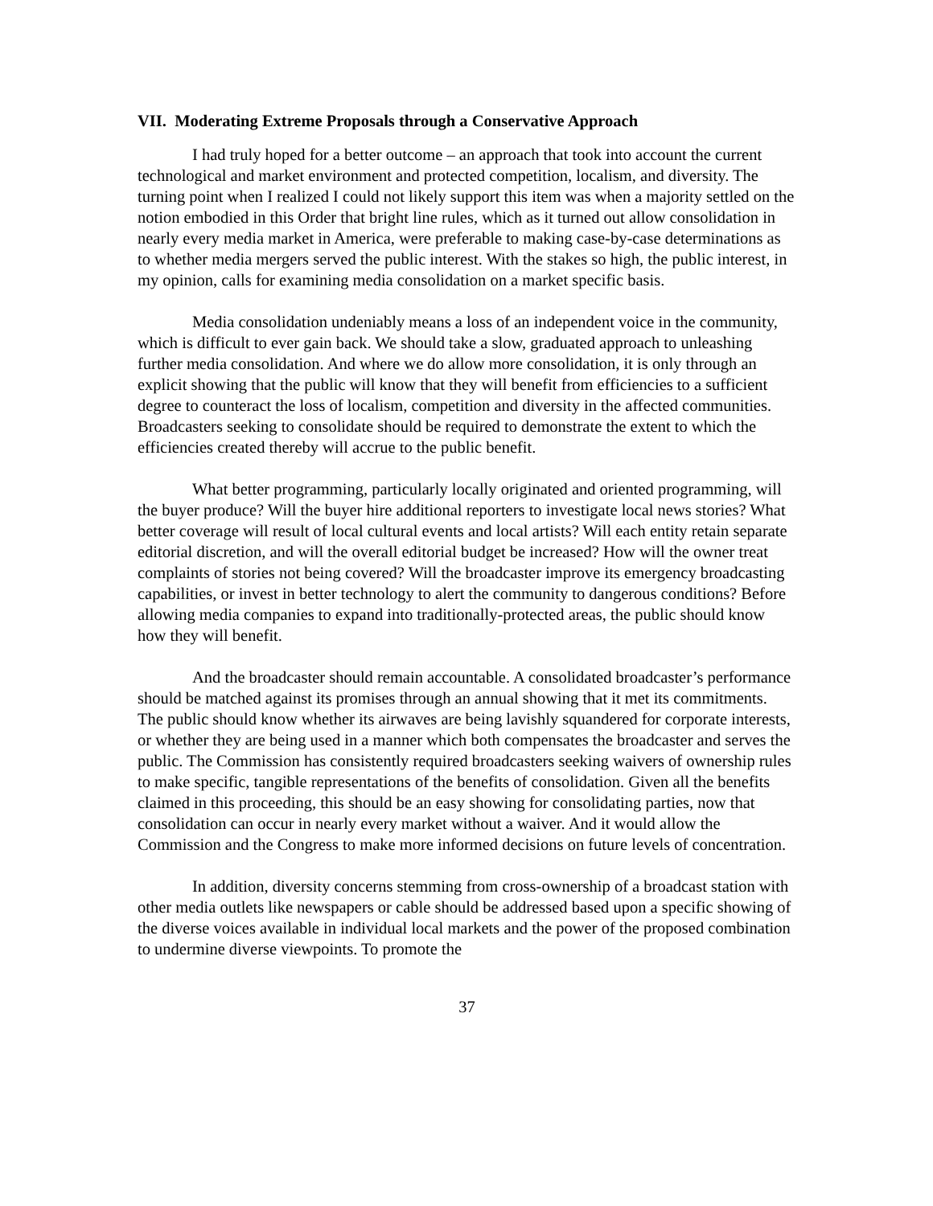VII. Moderating Extreme Proposals through a Conservative Approach
I had truly hoped for a better outcome – an approach that took into account the current technological and market environment and protected competition, localism, and diversity. The turning point when I realized I could not likely support this item was when a majority settled on the notion embodied in this Order that bright line rules, which as it turned out allow consolidation in nearly every media market in America, were preferable to making case-by-case determinations as to whether media mergers served the public interest. With the stakes so high, the public interest, in my opinion, calls for examining media consolidation on a market specific basis.
Media consolidation undeniably means a loss of an independent voice in the community, which is difficult to ever gain back. We should take a slow, graduated approach to unleashing further media consolidation. And where we do allow more consolidation, it is only through an explicit showing that the public will know that they will benefit from efficiencies to a sufficient degree to counteract the loss of localism, competition and diversity in the affected communities. Broadcasters seeking to consolidate should be required to demonstrate the extent to which the efficiencies created thereby will accrue to the public benefit.
What better programming, particularly locally originated and oriented programming, will the buyer produce? Will the buyer hire additional reporters to investigate local news stories? What better coverage will result of local cultural events and local artists? Will each entity retain separate editorial discretion, and will the overall editorial budget be increased? How will the owner treat complaints of stories not being covered? Will the broadcaster improve its emergency broadcasting capabilities, or invest in better technology to alert the community to dangerous conditions? Before allowing media companies to expand into traditionally-protected areas, the public should know how they will benefit.
And the broadcaster should remain accountable. A consolidated broadcaster’s performance should be matched against its promises through an annual showing that it met its commitments. The public should know whether its airwaves are being lavishly squandered for corporate interests, or whether they are being used in a manner which both compensates the broadcaster and serves the public. The Commission has consistently required broadcasters seeking waivers of ownership rules to make specific, tangible representations of the benefits of consolidation. Given all the benefits claimed in this proceeding, this should be an easy showing for consolidating parties, now that consolidation can occur in nearly every market without a waiver. And it would allow the Commission and the Congress to make more informed decisions on future levels of concentration.
In addition, diversity concerns stemming from cross-ownership of a broadcast station with other media outlets like newspapers or cable should be addressed based upon a specific showing of the diverse voices available in individual local markets and the power of the proposed combination to undermine diverse viewpoints. To promote the
37